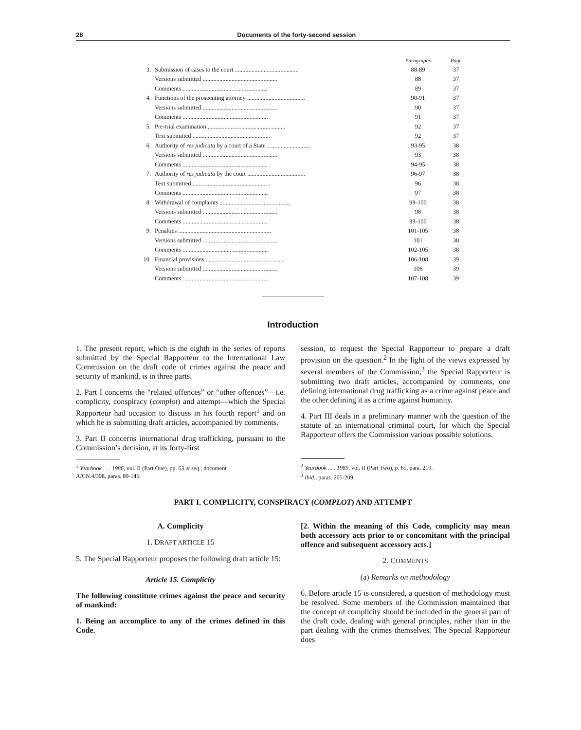28 Documents of the forty-second session
| | | Paragraphs | Page |
| 3. | Submission of cases to the court .......................................... | 88-89 | 37 |
| | Versions submitted ................................................. | 88 | 37 |
| | Comments ........................................................ | 89 | 37 |
| 4. | Functions of the prosecuting attorney ...................................... | 90-91 | 37 |
| | Versions submitted ................................................. | 90 | 37 |
| | Comments ........................................................ | 91 | 37 |
| 5. | Pre-trial examination ................................................... | 92 | 37 |
| | Text submitted ................................................... | 92 | 37 |
| 6. | Authority of res judicata by a court of a State ............................. | 93-95 | 38 |
| | Versions submitted ................................................. | 93 | 38 |
| | Comments ........................................................ | 94-95 | 38 |
| 7. | Authority of res judicata by the court ...................................... | 96-97 | 38 |
| | Text submitted ................................................... | 96 | 38 |
| | Comments ........................................................ | 97 | 38 |
| 8. | Withdrawal of complaints ............................................... | 98-100 | 38 |
| | Versions submitted ................................................. | 98 | 38 |
| | Comments ........................................................ | 99-100 | 38 |
| 9. | Penalties ............................................................. | 101-105 | 38 |
| | Versions submitted ................................................. | 101 | 38 |
| | Comments ........................................................ | 102-105 | 38 |
| 10. | Financial provisions .................................................... | 106-108 | 39 |
| | Versions submitted ................................................. | 106 | 39 |
| | Comments ........................................................ | 107-108 | 39 |
Introduction
1. The present report, which is the eighth in the series of reports submitted by the Special Rapporteur to the International Law Commission on the draft code of crimes against the peace and security of mankind, is in three parts.
2. Part I concerns the “related offences” or “other offences”—i.e. complicity, conspiracy (complot) and attempt—which the Special Rapporteur had occasion to discuss in his fourth report<sup>1</sup> and on which he is submitting draft articles, accompanied by comments.
3. Part II concerns international drug trafficking, pursuant to the Commission’s decision, at its forty-first
<sup>1</sup> Yearbook . . . 1986, vol. II (Part One), pp. 63 et seq., document
A/CN.4/398, paras. 89-145.
session, to request the Special Rapporteur to prepare a draft provision on the question.<sup>2</sup> In the light of the views expressed by several members of the Commission,<sup>3</sup> the Special Rapporteur is submitting two draft articles, accompanied by comments, one defining international drug trafficking as a crime against peace and the other defining it as a crime against humanity.
4. Part III deals in a preliminary manner with the question of the statute of an international criminal court, for which the Special Rapporteur offers the Commission various possible solutions.
<sup>2</sup> Yearbook . . . 1989, vol. II (Part Two), p. 65, para. 210.
<sup>3</sup> Ibid., paras. 205-209.
PART I. COMPLICITY, CONSPIRACY (COMPLOT) AND ATTEMPT
A. Complicity
1. DRAFT ARTICLE 15
5. The Special Rapporteur proposes the following draft article 15:
Article 15. Complicity
The following constitute crimes against the peace and security of mankind:
1. Being an accomplice to any of the crimes defined in this Code.
[2. Within the meaning of this Code, complicity may mean both accessory acts prior to or concomitant with the principal offence and subsequent accessory acts.]
2. COMMENTS
(a) Remarks on methodology
6. Before article 15 is considered, a question of methodology must be resolved. Some members of the Commission maintained that the concept of complicity should be included in the general part of the draft code, dealing with general principles, rather than in the part dealing with the crimes themselves. The Special Rapporteur does